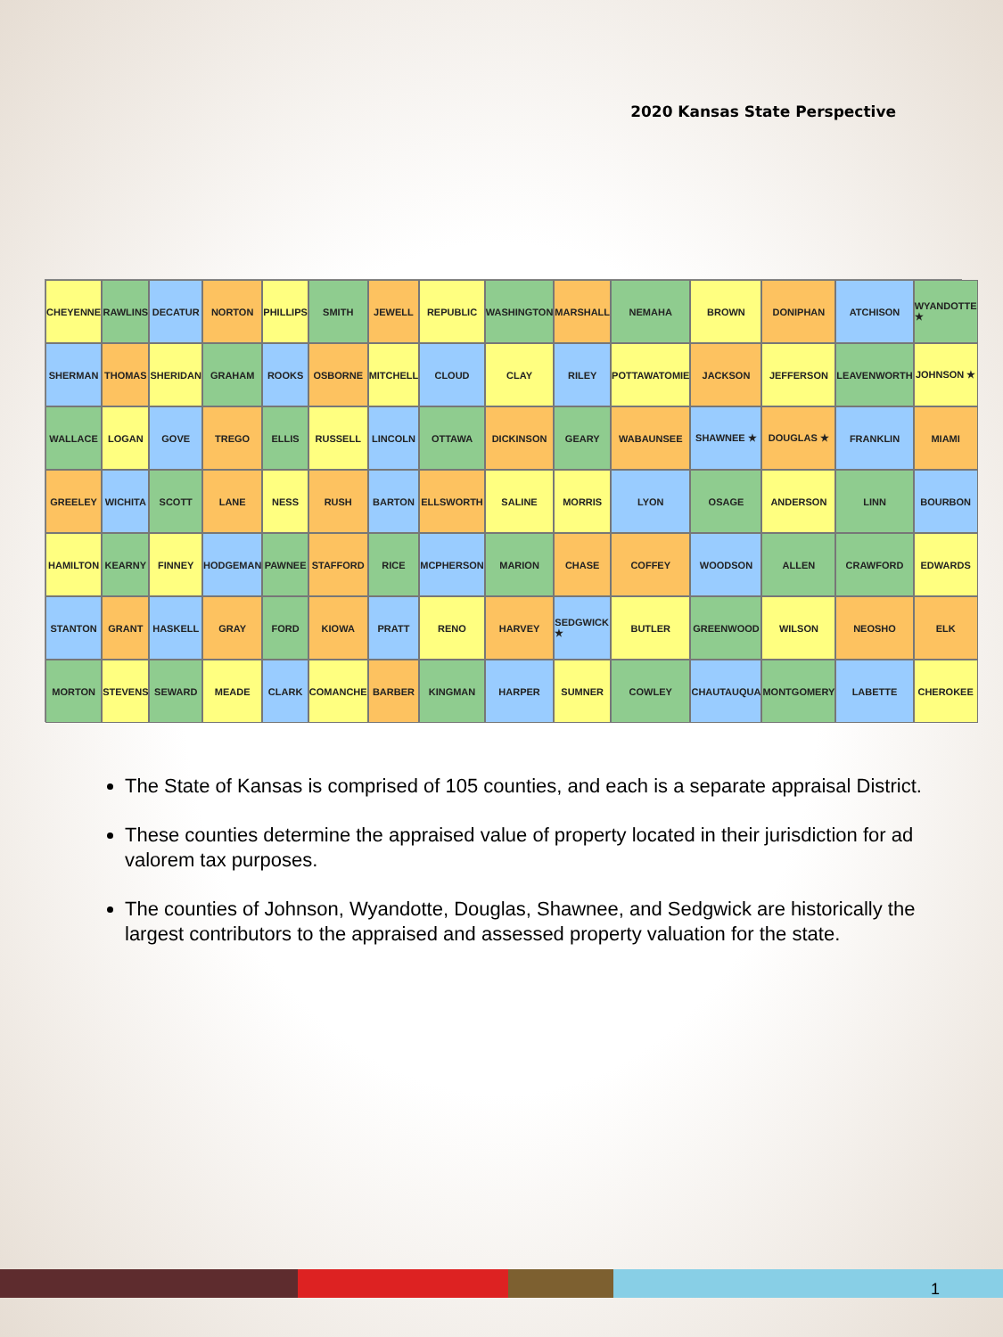2020 Kansas State Perspective
CHEYENNE
RAWLINS
DECATUR
NORTON
PHILLIPS
SMITH
JEWELL
REPUBLIC
WASHINGTON
MARSHALL
NEMAHA
BROWN
DONIPHAN
ATCHISON
WYANDOTTE ★
SHERMAN
THOMAS
SHERIDAN
GRAHAM
ROOKS
OSBORNE
MITCHELL
CLOUD
CLAY
RILEY
POTTAWATOMIE
JACKSON
JEFFERSON
LEAVENWORTH
JOHNSON ★
WALLACE
LOGAN
GOVE
TREGO
ELLIS
RUSSELL
LINCOLN
OTTAWA
DICKINSON
GEARY
WABAUNSEE
SHAWNEE ★
DOUGLAS ★
FRANKLIN
MIAMI
GREELEY
WICHITA
SCOTT
LANE
NESS
RUSH
BARTON
ELLSWORTH
SALINE
MORRIS
LYON
OSAGE
ANDERSON
LINN
BOURBON
HAMILTON
KEARNY
FINNEY
HODGEMAN
PAWNEE
STAFFORD
RICE
MCPHERSON
MARION
CHASE
COFFEY
WOODSON
ALLEN
CRAWFORD
EDWARDS
STANTON
GRANT
HASKELL
GRAY
FORD
KIOWA
PRATT
RENO
HARVEY
SEDGWICK ★
BUTLER
GREENWOOD
WILSON
NEOSHO
ELK
MORTON
STEVENS
SEWARD
MEADE
CLARK
COMANCHE
BARBER
KINGMAN
HARPER
SUMNER
COWLEY
CHAUTAUQUA
MONTGOMERY
LABETTE
CHEROKEE
The State of Kansas is comprised of 105 counties, and each is a separate appraisal District.
These counties determine the appraised value of property located in their jurisdiction for ad valorem tax purposes.
The counties of Johnson, Wyandotte, Douglas, Shawnee, and Sedgwick are historically the largest contributors to the appraised and assessed property valuation for the state.
1